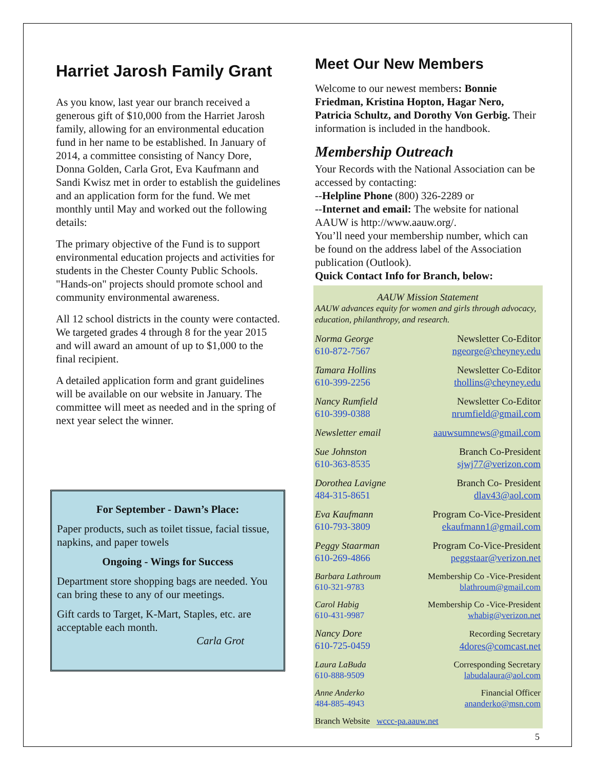Harriet Jarosh Family Grant
As you know, last year our branch received a generous gift of $10,000 from the Harriet Jarosh family, allowing for an environmental education fund in her name to be established. In January of 2014, a committee consisting of Nancy Dore, Donna Golden, Carla Grot, Eva Kaufmann and Sandi Kwisz met in order to establish the guidelines and an application form for the fund. We met monthly until May and worked out the following details:
The primary objective of the Fund is to support environmental education projects and activities for students in the Chester County Public Schools. "Hands-on" projects should promote school and community environmental awareness.
All 12 school districts in the county were contacted. We targeted grades 4 through 8 for the year 2015 and will award an amount of up to $1,000 to the final recipient.
A detailed application form and grant guidelines will be available on our website in January. The committee will meet as needed and in the spring of next year select the winner.
For September - Dawn’s Place:
Paper products, such as toilet tissue, facial tissue, napkins, and paper towels
Ongoing - Wings for Success
Department store shopping bags are needed. You can bring these to any of our meetings.
Gift cards to Target, K-Mart, Staples, etc. are acceptable each month.
Carla Grot
Meet Our New Members
Welcome to our newest members: Bonnie Friedman, Kristina Hopton, Hagar Nero, Patricia Schultz, and Dorothy Von Gerbig. Their information is included in the handbook.
Membership Outreach
Your Records with the National Association can be accessed by contacting:
--Helpline Phone (800) 326-2289 or
--Internet and email: The website for national AAUW is http://www.aauw.org/.
You’ll need your membership number, which can be found on the address label of the Association publication (Outlook).
Quick Contact Info for Branch, below:
AAUW Mission Statement
AAUW advances equity for women and girls through advocacy, education, philanthropy, and research.
Norma George
610-872-7567
Newsletter Co-Editor
ngeorge@cheyney.edu
Tamara Hollins
610-399-2256
Newsletter Co-Editor
thollins@cheyney.edu
Nancy Rumfield
610-399-0388
Newsletter Co-Editor
nrumfield@gmail.com
Newsletter email aauwsumnews@gmail.com
Sue Johnston
610-363-8535
Branch Co-President
sjwj77@verizon.com
Dorothea Lavigne
484-315-8651
Branch Co- President
dlav43@aol.com
Eva Kaufmann
610-793-3809
Program Co-Vice-President
ekaufmann1@gmail.com
Peggy Staarman
610-269-4866
Program Co-Vice-President
peggstaar@verizon.net
Barbara Lathroum
610-321-9783
Membership Co -Vice-President
blathroum@gmail.com
Carol Habig
610-431-9987
Membership Co -Vice-President
whabig@verizon.net
Nancy Dore
610-725-0459
Recording Secretary
4dores@comcast.net
Laura LaBuda
610-888-9509
Corresponding Secretary
labudalaura@aol.com
Anne Anderko
484-885-4943
Financial Officer
ananderko@msn.com
Branch Website wccc-pa.aauw.net
5